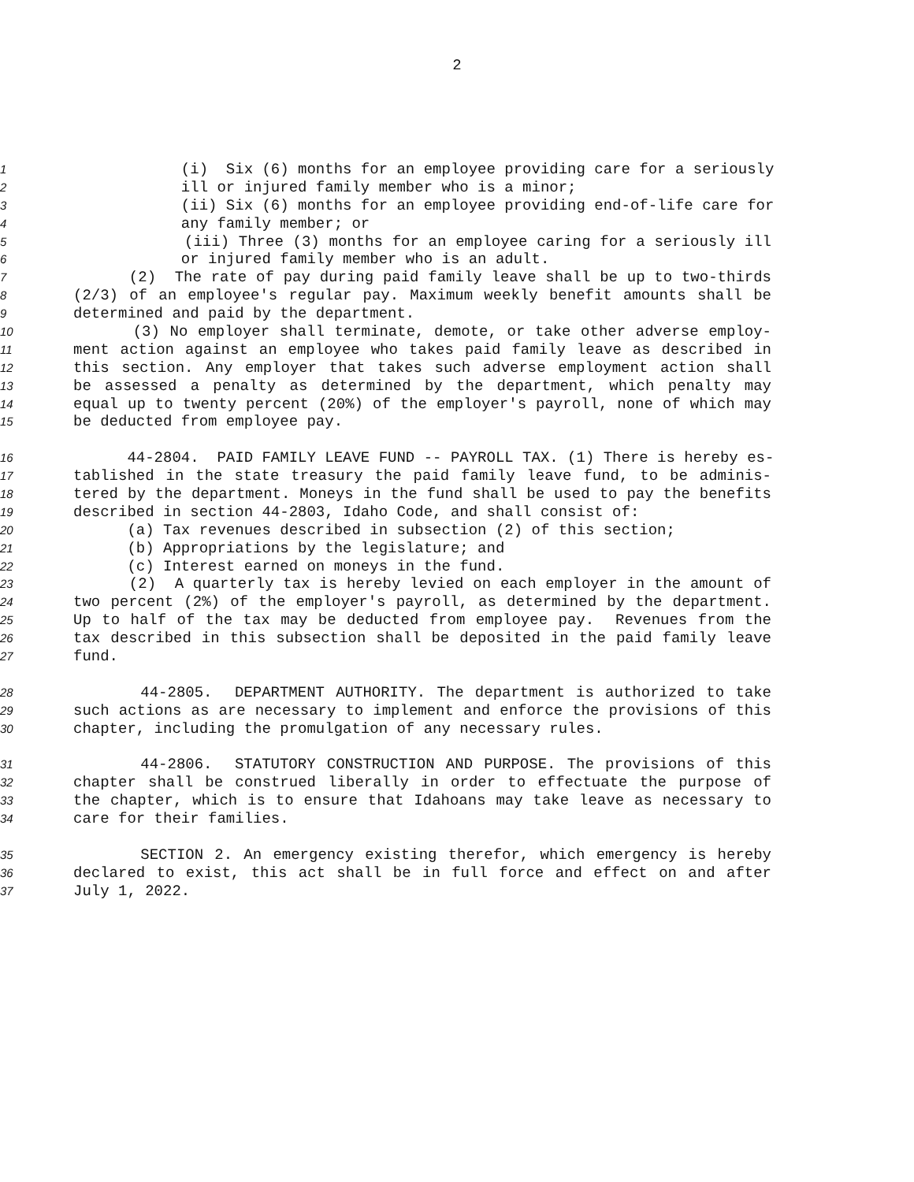2
1 (i) Six (6) months for an employee providing care for a seriously
2 ill or injured family member who is a minor;
3 (ii) Six (6) months for an employee providing end-of-life care for
4 any family member; or
5 (iii) Three (3) months for an employee caring for a seriously ill
6 or injured family member who is an adult.
7 (2) The rate of pay during paid family leave shall be up to two-thirds
8 (2/3) of an employee's regular pay. Maximum weekly benefit amounts shall be
9 determined and paid by the department.
10 (3) No employer shall terminate, demote, or take other adverse employ-
11 ment action against an employee who takes paid family leave as described in
12 this section. Any employer that takes such adverse employment action shall
13 be assessed a penalty as determined by the department, which penalty may
14 equal up to twenty percent (20%) of the employer's payroll, none of which may
15 be deducted from employee pay.
16 44-2804. PAID FAMILY LEAVE FUND -- PAYROLL TAX. (1) There is hereby es-
17 tablished in the state treasury the paid family leave fund, to be adminis-
18 tered by the department. Moneys in the fund shall be used to pay the benefits
19 described in section 44-2803, Idaho Code, and shall consist of:
20 (a) Tax revenues described in subsection (2) of this section;
21 (b) Appropriations by the legislature; and
22 (c) Interest earned on moneys in the fund.
23 (2) A quarterly tax is hereby levied on each employer in the amount of
24 two percent (2%) of the employer's payroll, as determined by the department.
25 Up to half of the tax may be deducted from employee pay. Revenues from the
26 tax described in this subsection shall be deposited in the paid family leave
27 fund.
28 44-2805. DEPARTMENT AUTHORITY. The department is authorized to take
29 such actions as are necessary to implement and enforce the provisions of this
30 chapter, including the promulgation of any necessary rules.
31 44-2806. STATUTORY CONSTRUCTION AND PURPOSE. The provisions of this
32 chapter shall be construed liberally in order to effectuate the purpose of
33 the chapter, which is to ensure that Idahoans may take leave as necessary to
34 care for their families.
35 SECTION 2. An emergency existing therefor, which emergency is hereby
36 declared to exist, this act shall be in full force and effect on and after
37 July 1, 2022.